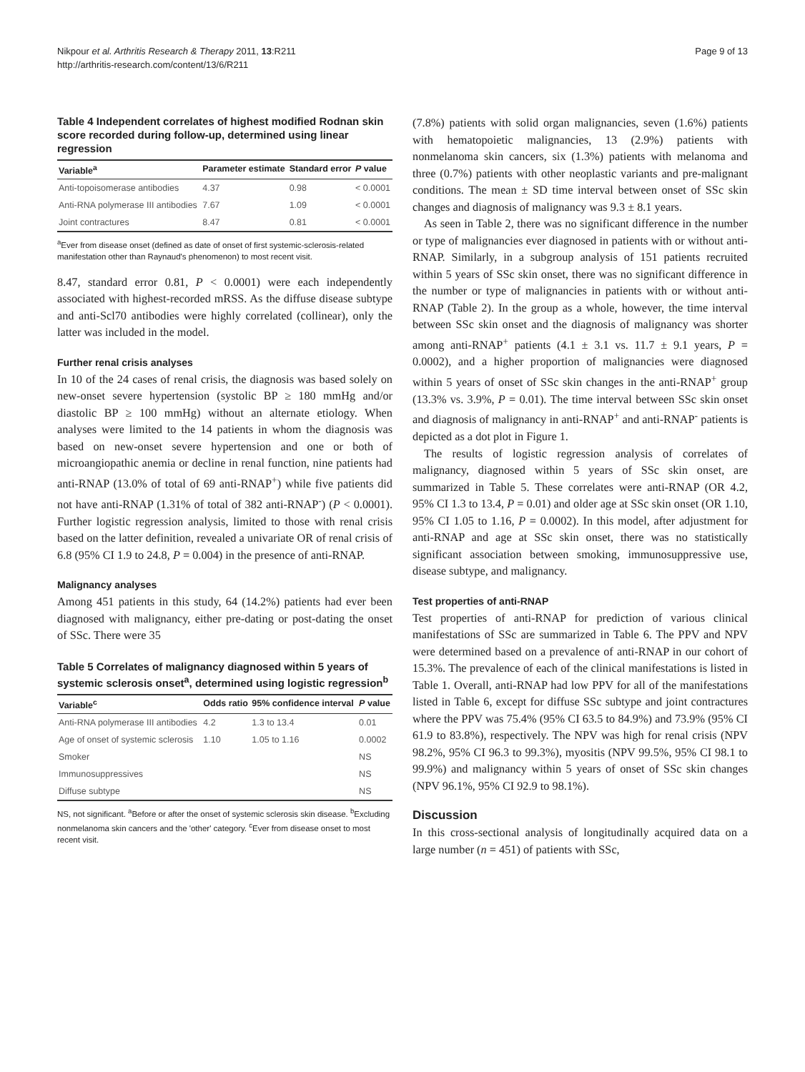Nikpour et al. Arthritis Research & Therapy 2011, 13:R211
http://arthritis-research.com/content/13/6/R211
Page 9 of 13
Table 4 Independent correlates of highest modified Rodnan skin score recorded during follow-up, determined using linear regression
| Variable<sup>a</sup> | Parameter estimate | Standard error | P value |
| --- | --- | --- | --- |
| Anti-topoisomerase antibodies | 4.37 | 0.98 | < 0.0001 |
| Anti-RNA polymerase III antibodies | 7.67 | 1.09 | < 0.0001 |
| Joint contractures | 8.47 | 0.81 | < 0.0001 |
<sup>a</sup> Ever from disease onset (defined as date of onset of first systemic-sclerosis-related manifestation other than Raynaud's phenomenon) to most recent visit.
8.47, standard error 0.81, P < 0.0001) were each independently associated with highest-recorded mRSS. As the diffuse disease subtype and anti-Scl70 antibodies were highly correlated (collinear), only the latter was included in the model.
Further renal crisis analyses
In 10 of the 24 cases of renal crisis, the diagnosis was based solely on new-onset severe hypertension (systolic BP ≥ 180 mmHg and/or diastolic BP ≥ 100 mmHg) without an alternate etiology. When analyses were limited to the 14 patients in whom the diagnosis was based on new-onset severe hypertension and one or both of microangiopathic anemia or decline in renal function, nine patients had anti-RNAP (13.0% of total of 69 anti-RNAP<sup>+</sup>) while five patients did not have anti-RNAP (1.31% of total of 382 anti-RNAP<sup>-</sup>) (P < 0.0001). Further logistic regression analysis, limited to those with renal crisis based on the latter definition, revealed a univariate OR of renal crisis of 6.8 (95% CI 1.9 to 24.8, P = 0.004) in the presence of anti-RNAP.
Malignancy analyses
Among 451 patients in this study, 64 (14.2%) patients had ever been diagnosed with malignancy, either pre-dating or post-dating the onset of SSc. There were 35
Table 5 Correlates of malignancy diagnosed within 5 years of systemic sclerosis onset<sup>a</sup>, determined using logistic regression<sup>b</sup>
| Variable<sup>c</sup> | Odds ratio | 95% confidence interval | P value |
| --- | --- | --- | --- |
| Anti-RNA polymerase III antibodies | 4.2 | 1.3 to 13.4 | 0.01 |
| Age of onset of systemic sclerosis | 1.10 | 1.05 to 1.16 | 0.0002 |
| Smoker | | | NS |
| Immunosuppressives | | | NS |
| Diffuse subtype | | | NS |
NS, not significant. <sup>a</sup>Before or after the onset of systemic sclerosis skin disease. <sup>b</sup>Excluding nonmelanoma skin cancers and the 'other' category. <sup>c</sup>Ever from disease onset to most recent visit.
(7.8%) patients with solid organ malignancies, seven (1.6%) patients with hematopoietic malignancies, 13 (2.9%) patients with nonmelanoma skin cancers, six (1.3%) patients with melanoma and three (0.7%) patients with other neoplastic variants and pre-malignant conditions. The mean ± SD time interval between onset of SSc skin changes and diagnosis of malignancy was 9.3 ± 8.1 years.
As seen in Table 2, there was no significant difference in the number or type of malignancies ever diagnosed in patients with or without anti-RNAP. Similarly, in a subgroup analysis of 151 patients recruited within 5 years of SSc skin onset, there was no significant difference in the number or type of malignancies in patients with or without anti-RNAP (Table 2). In the group as a whole, however, the time interval between SSc skin onset and the diagnosis of malignancy was shorter among anti-RNAP<sup>+</sup> patients (4.1 ± 3.1 vs. 11.7 ± 9.1 years, P = 0.0002), and a higher proportion of malignancies were diagnosed within 5 years of onset of SSc skin changes in the anti-RNAP<sup>+</sup> group (13.3% vs. 3.9%, P = 0.01). The time interval between SSc skin onset and diagnosis of malignancy in anti-RNAP<sup>+</sup> and anti-RNAP<sup>-</sup> patients is depicted as a dot plot in Figure 1.
The results of logistic regression analysis of correlates of malignancy, diagnosed within 5 years of SSc skin onset, are summarized in Table 5. These correlates were anti-RNAP (OR 4.2, 95% CI 1.3 to 13.4, P = 0.01) and older age at SSc skin onset (OR 1.10, 95% CI 1.05 to 1.16, P = 0.0002). In this model, after adjustment for anti-RNAP and age at SSc skin onset, there was no statistically significant association between smoking, immunosuppressive use, disease subtype, and malignancy.
Test properties of anti-RNAP
Test properties of anti-RNAP for prediction of various clinical manifestations of SSc are summarized in Table 6. The PPV and NPV were determined based on a prevalence of anti-RNAP in our cohort of 15.3%. The prevalence of each of the clinical manifestations is listed in Table 1. Overall, anti-RNAP had low PPV for all of the manifestations listed in Table 6, except for diffuse SSc subtype and joint contractures where the PPV was 75.4% (95% CI 63.5 to 84.9%) and 73.9% (95% CI 61.9 to 83.8%), respectively. The NPV was high for renal crisis (NPV 98.2%, 95% CI 96.3 to 99.3%), myositis (NPV 99.5%, 95% CI 98.1 to 99.9%) and malignancy within 5 years of onset of SSc skin changes (NPV 96.1%, 95% CI 92.9 to 98.1%).
Discussion
In this cross-sectional analysis of longitudinally acquired data on a large number (n = 451) of patients with SSc,